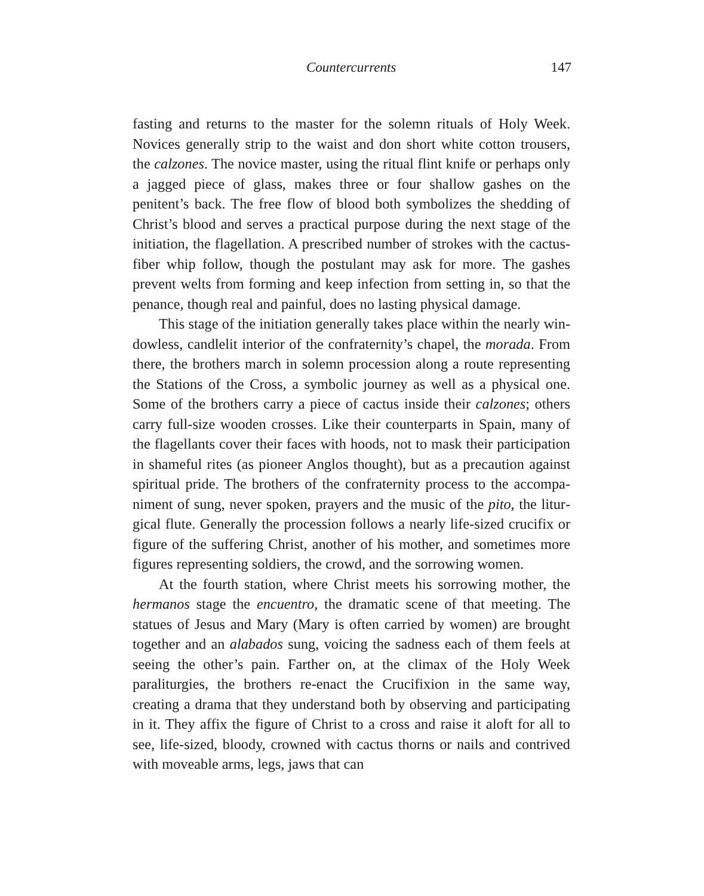Countercurrents 147
fasting and returns to the master for the solemn rituals of Holy Week. Novices generally strip to the waist and don short white cotton trousers, the calzones. The novice master, using the ritual flint knife or perhaps only a jagged piece of glass, makes three or four shallow gashes on the penitent’s back. The free flow of blood both symbolizes the shedding of Christ’s blood and serves a practical purpose during the next stage of the initiation, the flagellation. A prescribed number of strokes with the cac­tus-fiber whip follow, though the postulant may ask for more. The gashes prevent welts from forming and keep infection from setting in, so that the penance, though real and painful, does no lasting physical damage.
This stage of the initiation generally takes place within the nearly win­dowless, candlelit interior of the confraternity’s chapel, the morada. From there, the brothers march in solemn procession along a route representing the Stations of the Cross, a symbolic journey as well as a physical one. Some of the brothers carry a piece of cactus inside their calzones; others carry full-size wooden crosses. Like their counterparts in Spain, many of the flagellants cover their faces with hoods, not to mask their participation in shameful rites (as pioneer Anglos thought), but as a precaution against spiritual pride. The brothers of the confraternity process to the accompa­niment of sung, never spoken, prayers and the music of the pito, the litur­gical flute. Generally the procession follows a nearly life-sized crucifix or figure of the suffering Christ, another of his mother, and sometimes more figures representing soldiers, the crowd, and the sorrowing women.
At the fourth station, where Christ meets his sorrowing moth­er, the hermanos stage the encuentro, the dramatic scene of that meet­ing. The statues of Jesus and Mary (Mary is often carried by women) are brought together and an alabados sung, voicing the sadness each of them feels at seeing the other’s pain. Farther on, at the climax of the Holy Week paraliturgies, the brothers re-enact the Crucifixion in the same way, creating a drama that they understand both by observ­ing and participating in it. They affix the figure of Christ to a cross and raise it aloft for all to see, life-sized, bloody, crowned with cactus thorns or nails and contrived with moveable arms, legs, jaws that can